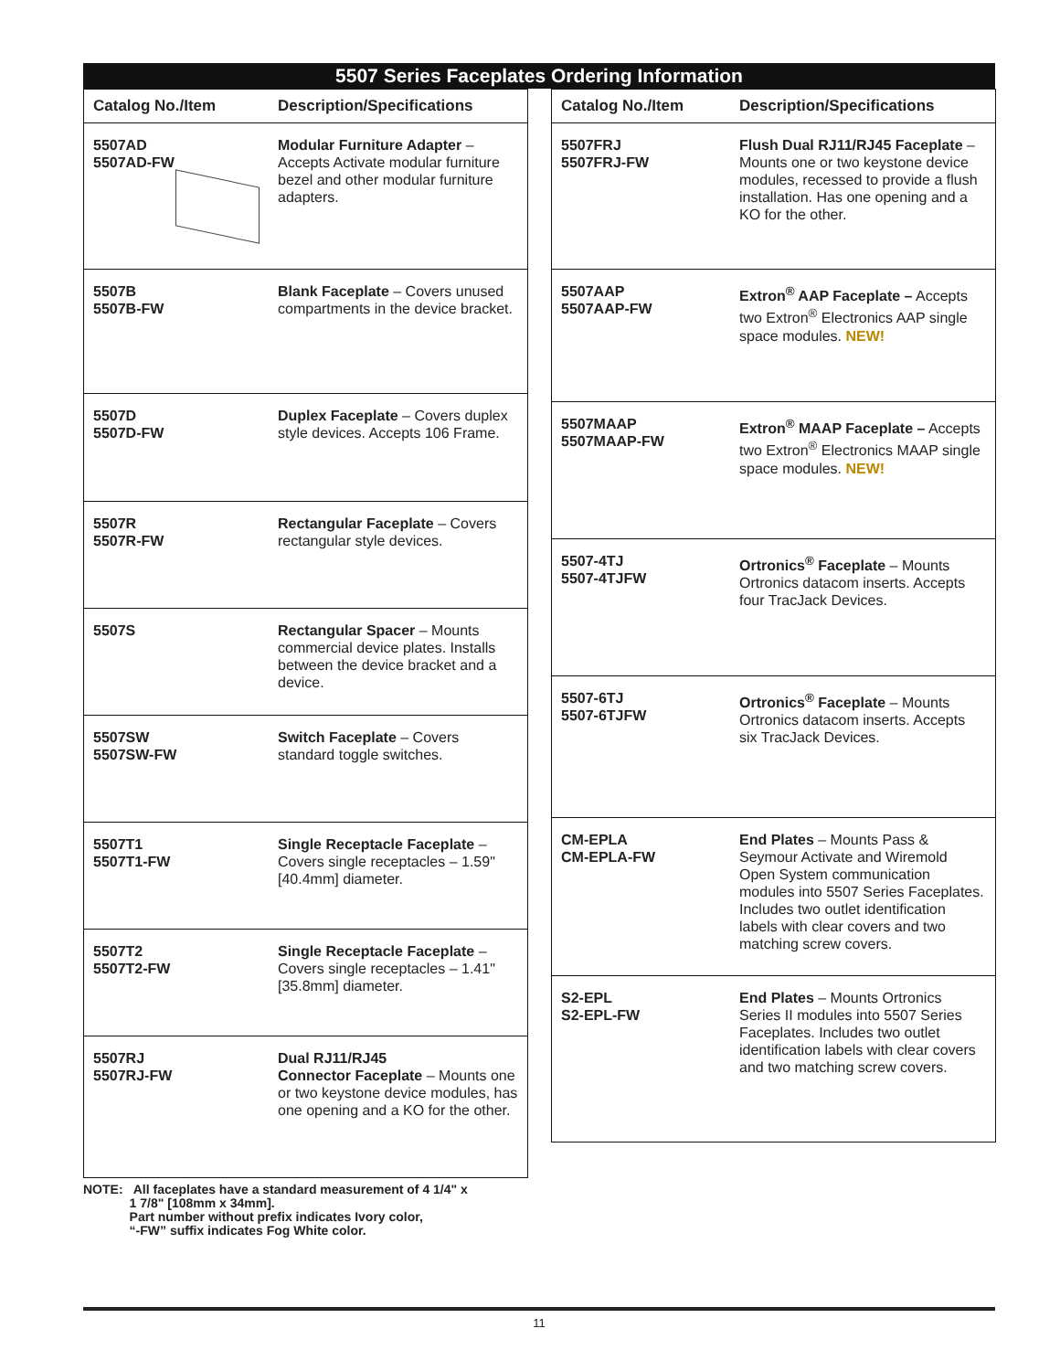5507 Series Faceplates Ordering Information
| Catalog No./Item | Description/Specifications |
| --- | --- |
| 5507AD 5507AD-FW | Modular Furniture Adapter – Accepts Activate modular furniture bezel and other modular furniture adapters. |
| 5507B 5507B-FW | Blank Faceplate – Covers unused compartments in the device bracket. |
| 5507D 5507D-FW | Duplex Faceplate – Covers duplex style devices. Accepts 106 Frame. |
| 5507R 5507R-FW | Rectangular Faceplate – Covers rectangular style devices. |
| 5507S | Rectangular Spacer – Mounts commercial device plates. Installs between the device bracket and a device. |
| 5507SW 5507SW-FW | Switch Faceplate – Covers standard toggle switches. |
| 5507T1 5507T1-FW | Single Receptacle Faceplate – Covers single receptacles – 1.59" [40.4mm] diameter. |
| 5507T2 5507T2-FW | Single Receptacle Faceplate – Covers single receptacles – 1.41" [35.8mm] diameter. |
| 5507RJ 5507RJ-FW | Dual RJ11/RJ45 Connector Faceplate – Mounts one or two keystone device modules, has one opening and a KO for the other. |
| Catalog No./Item | Description/Specifications |
| --- | --- |
| 5507FRJ 5507FRJ-FW | Flush Dual RJ11/RJ45 Faceplate – Mounts one or two keystone device modules, recessed to provide a flush installation. Has one opening and a KO for the other. |
| 5507AAP 5507AAP-FW | Extron<sup>®</sup> AAP Faceplate – Accepts two Extron<sup>®</sup> Electronics AAP single space modules. NEW! |
| 5507MAAP 5507MAAP-FW | Extron<sup>®</sup> MAAP Faceplate – Accepts two Extron<sup>®</sup> Electronics MAAP single space modules. NEW! |
| 5507-4TJ 5507-4TJFW | Ortronics<sup>®</sup> Faceplate – Mounts Ortronics datacom inserts. Accepts four TracJack Devices. |
| 5507-6TJ 5507-6TJFW | Ortronics<sup>®</sup> Faceplate – Mounts Ortronics datacom inserts. Accepts six TracJack Devices. |
| CM-EPLA CM-EPLA-FW | End Plates – Mounts Pass & Seymour Activate and Wiremold Open System communication modules into 5507 Series Faceplates. Includes two outlet identification labels with clear covers and two matching screw covers. |
| S2-EPL S2-EPL-FW | End Plates – Mounts Ortronics Series II modules into 5507 Series Faceplates. Includes two outlet identification labels with clear covers and two matching screw covers. |
NOTE: All faceplates have a standard measurement of 4 1/4" x
1 7/8" [108mm x 34mm].
Part number without prefix indicates Ivory color,
“-FW” suffix indicates Fog White color.
11